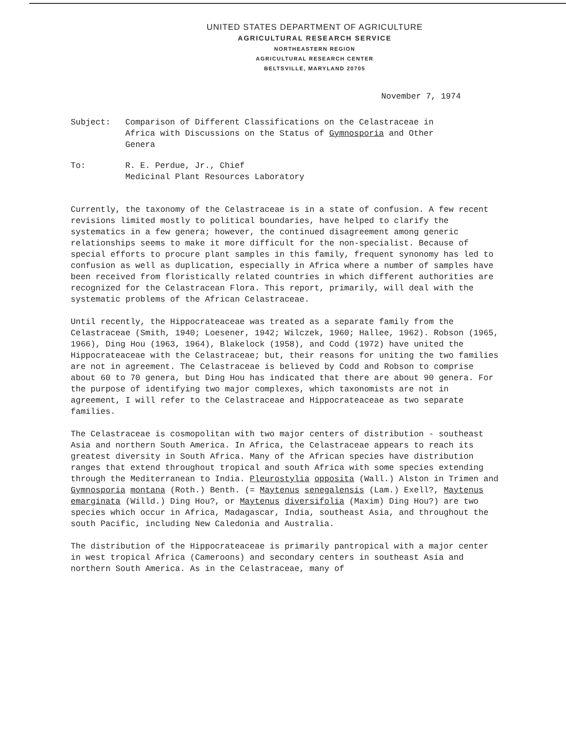UNITED STATES DEPARTMENT OF AGRICULTURE
AGRICULTURAL RESEARCH SERVICE
NORTHEASTERN REGION
AGRICULTURAL RESEARCH CENTER
BELTSVILLE, MARYLAND 20705
November 7, 1974
Subject: Comparison of Different Classifications on the Celastraceae in
Africa with Discussions on the Status of Gymnosporia and Other
Genera
To: R. E. Perdue, Jr., Chief
Medicinal Plant Resources Laboratory
Currently, the taxonomy of the Celastraceae is in a state of confusion. A few recent revisions limited mostly to political boundaries, have helped to clarify the systematics in a few genera; however, the continued disagreement among generic relationships seems to make it more difficult for the non-specialist. Because of special efforts to procure plant samples in this family, frequent synonomy has led to confusion as well as duplication, especially in Africa where a number of samples have been received from floristically related countries in which different authorities are recognized for the Celastracean Flora. This report, primarily, will deal with the systematic problems of the African Celastraceae.
Until recently, the Hippocrateaceae was treated as a separate family from the Celastraceae (Smith, 1940; Loesener, 1942; Wilczek, 1960; Hallee, 1962). Robson (1965, 1966), Ding Hou (1963, 1964), Blakelock (1958), and Codd (1972) have united the Hippocrateaceae with the Celastraceae; but, their reasons for uniting the two families are not in agreement. The Celastraceae is believed by Codd and Robson to comprise about 60 to 70 genera, but Ding Hou has indicated that there are about 90 genera. For the purpose of identifying two major complexes, which taxonomists are not in agreement, I will refer to the Celastraceae and Hippocrateaceae as two separate families.
The Celastraceae is cosmopolitan with two major centers of distribution - southeast Asia and northern South America. In Africa, the Celastraceae appears to reach its greatest diversity in South Africa. Many of the African species have distribution ranges that extend throughout tropical and south Africa with some species extending through the Mediterranean to India. Pleurostylia opposita (Wall.) Alston in Trimen and Gymnosporia montana (Roth.) Benth. (= Maytenus senegalensis (Lam.) Exell?, Maytenus emarginata (Willd.) Ding Hou?, or Maytenus diversifolia (Maxim) Ding Hou?) are two species which occur in Africa, Madagascar, India, southeast Asia, and throughout the south Pacific, including New Caledonia and Australia.
The distribution of the Hippocrateaceae is primarily pantropical with a major center in west tropical Africa (Cameroons) and secondary centers in southeast Asia and northern South America. As in the Celastraceae, many of